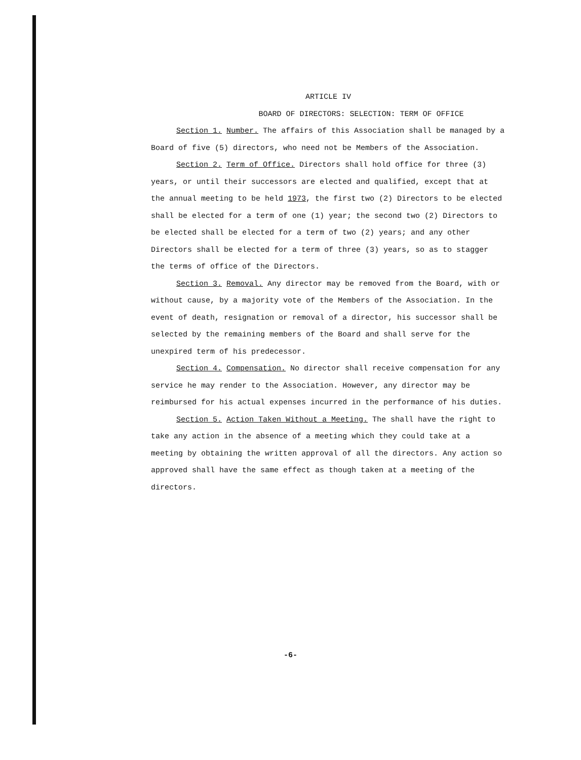ARTICLE IV
BOARD OF DIRECTORS: SELECTION: TERM OF OFFICE
Section 1. Number. The affairs of this Association shall be managed by a Board of five (5) directors, who need not be Members of the Association.
Section 2. Term of Office. Directors shall hold office for three (3) years, or until their successors are elected and qualified, except that at the annual meeting to be held 1973, the first two (2) Directors to be elected shall be elected for a term of one (1) year; the second two (2) Directors to be elected shall be elected for a term of two (2) years; and any other Directors shall be elected for a term of three (3) years, so as to stagger the terms of office of the Directors.
Section 3. Removal. Any director may be removed from the Board, with or without cause, by a majority vote of the Members of the Association. In the event of death, resignation or removal of a director, his successor shall be selected by the remaining members of the Board and shall serve for the unexpired term of his predecessor.
Section 4. Compensation. No director shall receive compensation for any service he may render to the Association. However, any director may be reimbursed for his actual expenses incurred in the performance of his duties.
Section 5. Action Taken Without a Meeting. The shall have the right to take any action in the absence of a meeting which they could take at a meeting by obtaining the written approval of all the directors. Any action so approved shall have the same effect as though taken at a meeting of the directors.
-6-